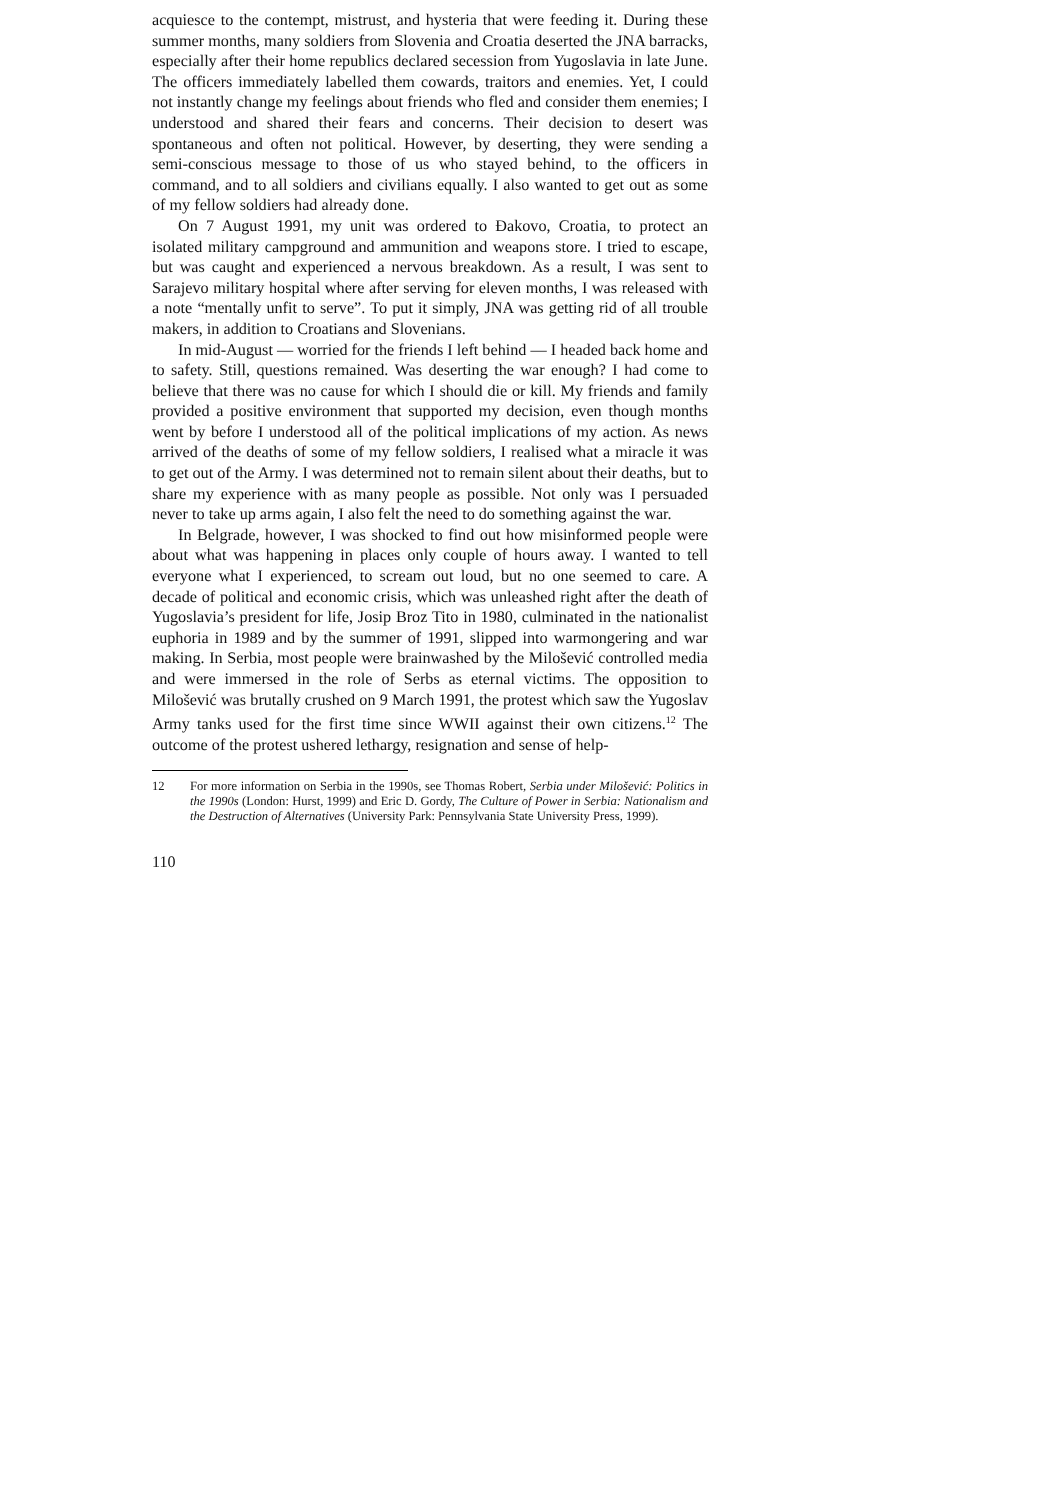acquiesce to the contempt, mistrust, and hysteria that were feeding it. During these summer months, many soldiers from Slovenia and Croatia deserted the JNA barracks, especially after their home republics declared secession from Yugoslavia in late June. The officers immediately labelled them cowards, traitors and enemies. Yet, I could not instantly change my feelings about friends who fled and consider them enemies; I understood and shared their fears and concerns. Their decision to desert was spontaneous and often not political. However, by deserting, they were sending a semi-conscious message to those of us who stayed behind, to the officers in command, and to all soldiers and civilians equally. I also wanted to get out as some of my fellow soldiers had already done.
On 7 August 1991, my unit was ordered to Đakovo, Croatia, to protect an isolated military campground and ammunition and weapons store. I tried to escape, but was caught and experienced a nervous breakdown. As a result, I was sent to Sarajevo military hospital where after serving for eleven months, I was released with a note “mentally unfit to serve”. To put it simply, JNA was getting rid of all trouble makers, in addition to Croatians and Slovenians.
In mid-August — worried for the friends I left behind — I headed back home and to safety. Still, questions remained. Was deserting the war enough? I had come to believe that there was no cause for which I should die or kill. My friends and family provided a positive environment that supported my decision, even though months went by before I understood all of the political implications of my action. As news arrived of the deaths of some of my fellow soldiers, I realised what a miracle it was to get out of the Army. I was determined not to remain silent about their deaths, but to share my experience with as many people as possible. Not only was I persuaded never to take up arms again, I also felt the need to do something against the war.
In Belgrade, however, I was shocked to find out how misinformed people were about what was happening in places only couple of hours away. I wanted to tell everyone what I experienced, to scream out loud, but no one seemed to care. A decade of political and economic crisis, which was unleashed right after the death of Yugoslavia’s president for life, Josip Broz Tito in 1980, culminated in the nationalist euphoria in 1989 and by the summer of 1991, slipped into warmongering and war making. In Serbia, most people were brainwashed by the Milošević controlled media and were immersed in the role of Serbs as eternal victims. The opposition to Milošević was brutally crushed on 9 March 1991, the protest which saw the Yugoslav Army tanks used for the first time since WWII against their own citizens.<sup>12</sup> The outcome of the protest ushered lethargy, resignation and sense of help-
12 For more information on Serbia in the 1990s, see Thomas Robert, Serbia under Milošević: Politics in the 1990s (London: Hurst, 1999) and Eric D. Gordy, The Culture of Power in Serbia: Nationalism and the Destruction of Alternatives (University Park: Pennsylvania State University Press, 1999).
110